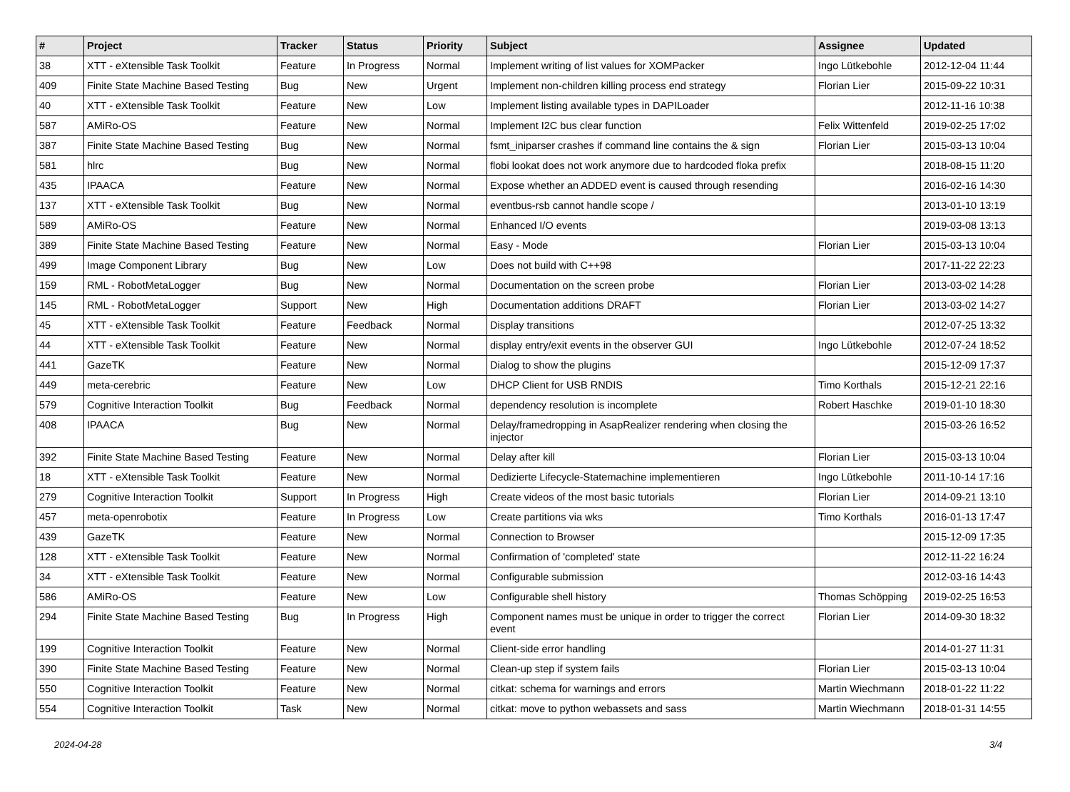| # | Project | Tracker | Status | Priority | Subject | Assignee | Updated |
| --- | --- | --- | --- | --- | --- | --- | --- |
| 38 | XTT - eXtensible Task Toolkit | Feature | In Progress | Normal | Implement writing of list values for XOMPacker | Ingo Lütkebohle | 2012-12-04 11:44 |
| 409 | Finite State Machine Based Testing | Bug | New | Urgent | Implement non-children killing process end strategy | Florian Lier | 2015-09-22 10:31 |
| 40 | XTT - eXtensible Task Toolkit | Feature | New | Low | Implement listing available types in DAPILoader | | 2012-11-16 10:38 |
| 587 | AMiRo-OS | Feature | New | Normal | Implement I2C bus clear function | Felix Wittenfeld | 2019-02-25 17:02 |
| 387 | Finite State Machine Based Testing | Bug | New | Normal | fsmt_iniparser crashes if command line contains the & sign | Florian Lier | 2015-03-13 10:04 |
| 581 | hlrc | Bug | New | Normal | flobi lookat does not work anymore due to hardcoded floka prefix | | 2018-08-15 11:20 |
| 435 | IPAACA | Feature | New | Normal | Expose whether an ADDED event is caused through resending | | 2016-02-16 14:30 |
| 137 | XTT - eXtensible Task Toolkit | Bug | New | Normal | eventbus-rsb cannot handle scope / | | 2013-01-10 13:19 |
| 589 | AMiRo-OS | Feature | New | Normal | Enhanced I/O events | | 2019-03-08 13:13 |
| 389 | Finite State Machine Based Testing | Feature | New | Normal | Easy - Mode | Florian Lier | 2015-03-13 10:04 |
| 499 | Image Component Library | Bug | New | Low | Does not build with C++98 | | 2017-11-22 22:23 |
| 159 | RML - RobotMetaLogger | Bug | New | Normal | Documentation on the screen probe | Florian Lier | 2013-03-02 14:28 |
| 145 | RML - RobotMetaLogger | Support | New | High | Documentation additions DRAFT | Florian Lier | 2013-03-02 14:27 |
| 45 | XTT - eXtensible Task Toolkit | Feature | Feedback | Normal | Display transitions | | 2012-07-25 13:32 |
| 44 | XTT - eXtensible Task Toolkit | Feature | New | Normal | display entry/exit events in the observer GUI | Ingo Lütkebohle | 2012-07-24 18:52 |
| 441 | GazeTK | Feature | New | Normal | Dialog to show the plugins | | 2015-12-09 17:37 |
| 449 | meta-cerebric | Feature | New | Low | DHCP Client for USB RNDIS | Timo Korthals | 2015-12-21 22:16 |
| 579 | Cognitive Interaction Toolkit | Bug | Feedback | Normal | dependency resolution is incomplete | Robert Haschke | 2019-01-10 18:30 |
| 408 | IPAACA | Bug | New | Normal | Delay/framedropping in AsapRealizer rendering when closing the injector | | 2015-03-26 16:52 |
| 392 | Finite State Machine Based Testing | Feature | New | Normal | Delay after kill | Florian Lier | 2015-03-13 10:04 |
| 18 | XTT - eXtensible Task Toolkit | Feature | New | Normal | Dedizierte Lifecycle-Statemachine implementieren | Ingo Lütkebohle | 2011-10-14 17:16 |
| 279 | Cognitive Interaction Toolkit | Support | In Progress | High | Create videos of the most basic tutorials | Florian Lier | 2014-09-21 13:10 |
| 457 | meta-openrobotix | Feature | In Progress | Low | Create partitions via wks | Timo Korthals | 2016-01-13 17:47 |
| 439 | GazeTK | Feature | New | Normal | Connection to Browser | | 2015-12-09 17:35 |
| 128 | XTT - eXtensible Task Toolkit | Feature | New | Normal | Confirmation of 'completed' state | | 2012-11-22 16:24 |
| 34 | XTT - eXtensible Task Toolkit | Feature | New | Normal | Configurable submission | | 2012-03-16 14:43 |
| 586 | AMiRo-OS | Feature | New | Low | Configurable shell history | Thomas Schöpping | 2019-02-25 16:53 |
| 294 | Finite State Machine Based Testing | Bug | In Progress | High | Component names must be unique in order to trigger the correct event | Florian Lier | 2014-09-30 18:32 |
| 199 | Cognitive Interaction Toolkit | Feature | New | Normal | Client-side error handling | | 2014-01-27 11:31 |
| 390 | Finite State Machine Based Testing | Feature | New | Normal | Clean-up step if system fails | Florian Lier | 2015-03-13 10:04 |
| 550 | Cognitive Interaction Toolkit | Feature | New | Normal | citkat: schema for warnings and errors | Martin Wiechmann | 2018-01-22 11:22 |
| 554 | Cognitive Interaction Toolkit | Task | New | Normal | citkat: move to python webassets and sass | Martin Wiechmann | 2018-01-31 14:55 |
2024-04-28 3/4